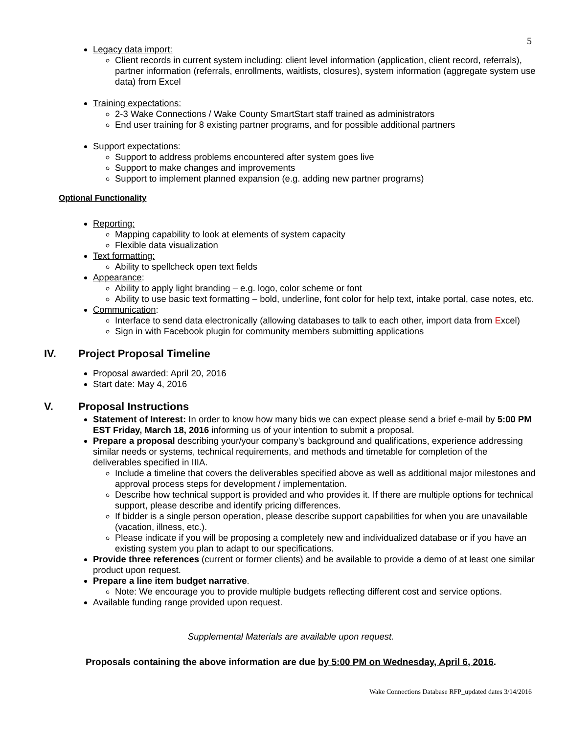5
Legacy data import:
Client records in current system including: client level information (application, client record, referrals), partner information (referrals, enrollments, waitlists, closures), system information (aggregate system use data) from Excel
Training expectations:
2-3 Wake Connections / Wake County SmartStart staff trained as administrators
End user training for 8 existing partner programs, and for possible additional partners
Support expectations:
Support to address problems encountered after system goes live
Support to make changes and improvements
Support to implement planned expansion (e.g. adding new partner programs)
Optional Functionality
Reporting:
Mapping capability to look at elements of system capacity
Flexible data visualization
Text formatting:
Ability to spellcheck open text fields
Appearance:
Ability to apply light branding – e.g. logo, color scheme or font
Ability to use basic text formatting – bold, underline, font color for help text, intake portal, case notes, etc.
Communication:
Interface to send data electronically (allowing databases to talk to each other, import data from Excel)
Sign in with Facebook plugin for community members submitting applications
IV. Project Proposal Timeline
Proposal awarded: April 20, 2016
Start date: May 4, 2016
V. Proposal Instructions
Statement of Interest: In order to know how many bids we can expect please send a brief e-mail by 5:00 PM EST Friday, March 18, 2016 informing us of your intention to submit a proposal.
Prepare a proposal describing your/your company’s background and qualifications, experience addressing similar needs or systems, technical requirements, and methods and timetable for completion of the deliverables specified in IIIA.
Include a timeline that covers the deliverables specified above as well as additional major milestones and approval process steps for development / implementation.
Describe how technical support is provided and who provides it. If there are multiple options for technical support, please describe and identify pricing differences.
If bidder is a single person operation, please describe support capabilities for when you are unavailable (vacation, illness, etc.).
Please indicate if you will be proposing a completely new and individualized database or if you have an existing system you plan to adapt to our specifications.
Provide three references (current or former clients) and be available to provide a demo of at least one similar product upon request.
Prepare a line item budget narrative.
Note: We encourage you to provide multiple budgets reflecting different cost and service options.
Available funding range provided upon request.
Supplemental Materials are available upon request.
Proposals containing the above information are due by 5:00 PM on Wednesday, April 6, 2016.
Wake Connections Database RFP_updated dates 3/14/2016